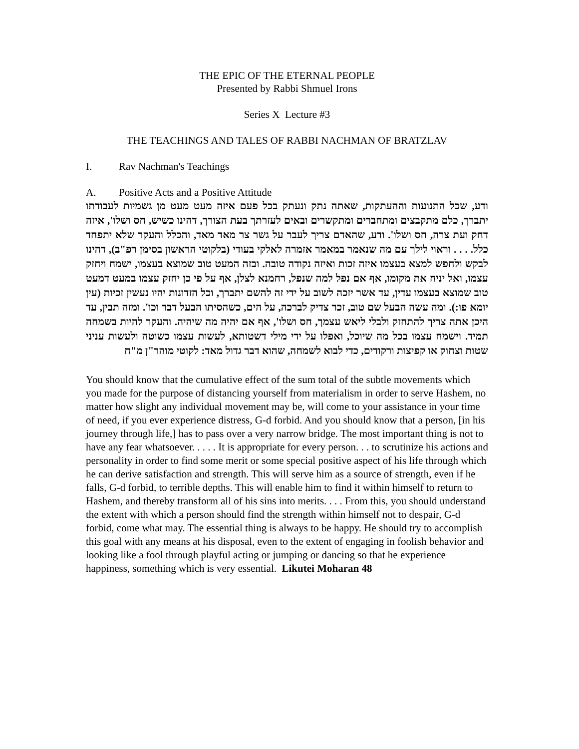THE EPIC OF THE ETERNAL PEOPLE
Presented by Rabbi Shmuel Irons
Series X Lecture #3
THE TEACHINGS AND TALES OF RABBI NACHMAN OF BRATZLAV
I. Rav Nachman's Teachings
A. Positive Acts and a Positive Attitude
ודע, שכל התנועות וההעתקות, שאתה נתק ונעתק בכל פעם איזה מעט מעט מן גשמיות לעבודתו יתברך, כלם מתקבצים ומתחברים ומתקשרים ובאים לעזרתך בעת הצורך, דהינו כשיש, חס ושלו', איזה דחק ועת צרה, חס ושלו'. ודע, שהאדם צריך לעבר על גשר צר מאד מאד, והכלל והעקר שלא יתפחד כלל. . . . וראוי לילך עם מה שנאמר במאמר אזמרה לאלקי בעודי (בלקוטי הראשון בסימן רפ"ב), דהינו לבקש ולחפש למצא בעצמו איזה זכות ואיזה נקודה טובה. ובזה המעט טוב שמוצא בעצמו, ישמח ויחזק עצמו, ואל יניח את מקומו, אף אם נפל למה שנפל, רחמנא לצלן, אף על פי כן יחזק עצמו במעט דמעט טוב שמוצא בעצמו עדין, עד אשר יזכה לשוב על ידי זה להשם יתברך, וכל הזדונות יהיו נעשין זכיות (עין יומא פו:). ומה עשה הבעל שם טוב, זכר צדיק לברכה, על הים, כשהסיתו הבעל דבר וכו'. ומזה תבין, עד היכן אתה צריך להתחזק ולבלי ליאש עצמך, חס ושלו', אף אם יהיה מה שיהיה. והעקר להיות בשמחה תמיד. וישמח עצמו בכל מה שיוכל, ואפלו על ידי מילי דשטותא, לעשות עצמו כשוטה ולעשות עניני שטות וצחוק או קפיצות ורקודים, כדי לבוא לשמחה, שהוא דבר גדול מאד: לקוטי מוהר"ן מ"ח
You should know that the cumulative effect of the sum total of the subtle movements which you made for the purpose of distancing yourself from materialism in order to serve Hashem, no matter how slight any individual movement may be, will come to your assistance in your time of need, if you ever experience distress, G-d forbid. And you should know that a person, [in his journey through life,] has to pass over a very narrow bridge. The most important thing is not to have any fear whatsoever. . . . . It is appropriate for every person. . . to scrutinize his actions and personality in order to find some merit or some special positive aspect of his life through which he can derive satisfaction and strength. This will serve him as a source of strength, even if he falls, G-d forbid, to terrible depths. This will enable him to find it within himself to return to Hashem, and thereby transform all of his sins into merits. . . . From this, you should understand the extent with which a person should find the strength within himself not to despair, G-d forbid, come what may. The essential thing is always to be happy. He should try to accomplish this goal with any means at his disposal, even to the extent of engaging in foolish behavior and looking like a fool through playful acting or jumping or dancing so that he experience happiness, something which is very essential. Likutei Moharan 48